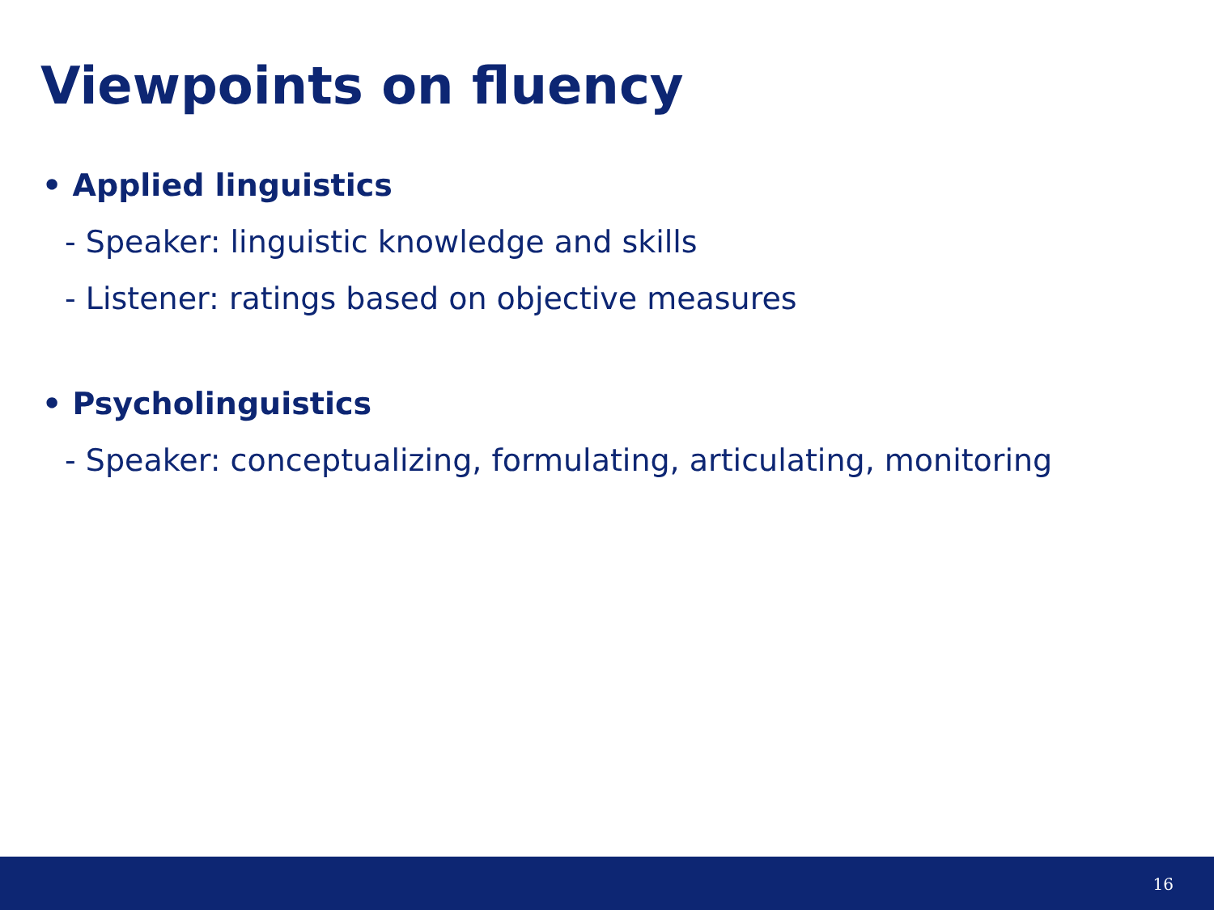Viewpoints on fluency
• Applied linguistics
- Speaker: linguistic knowledge and skills
- Listener: ratings based on objective measures
• Psycholinguistics
- Speaker: conceptualizing, formulating, articulating, monitoring
16